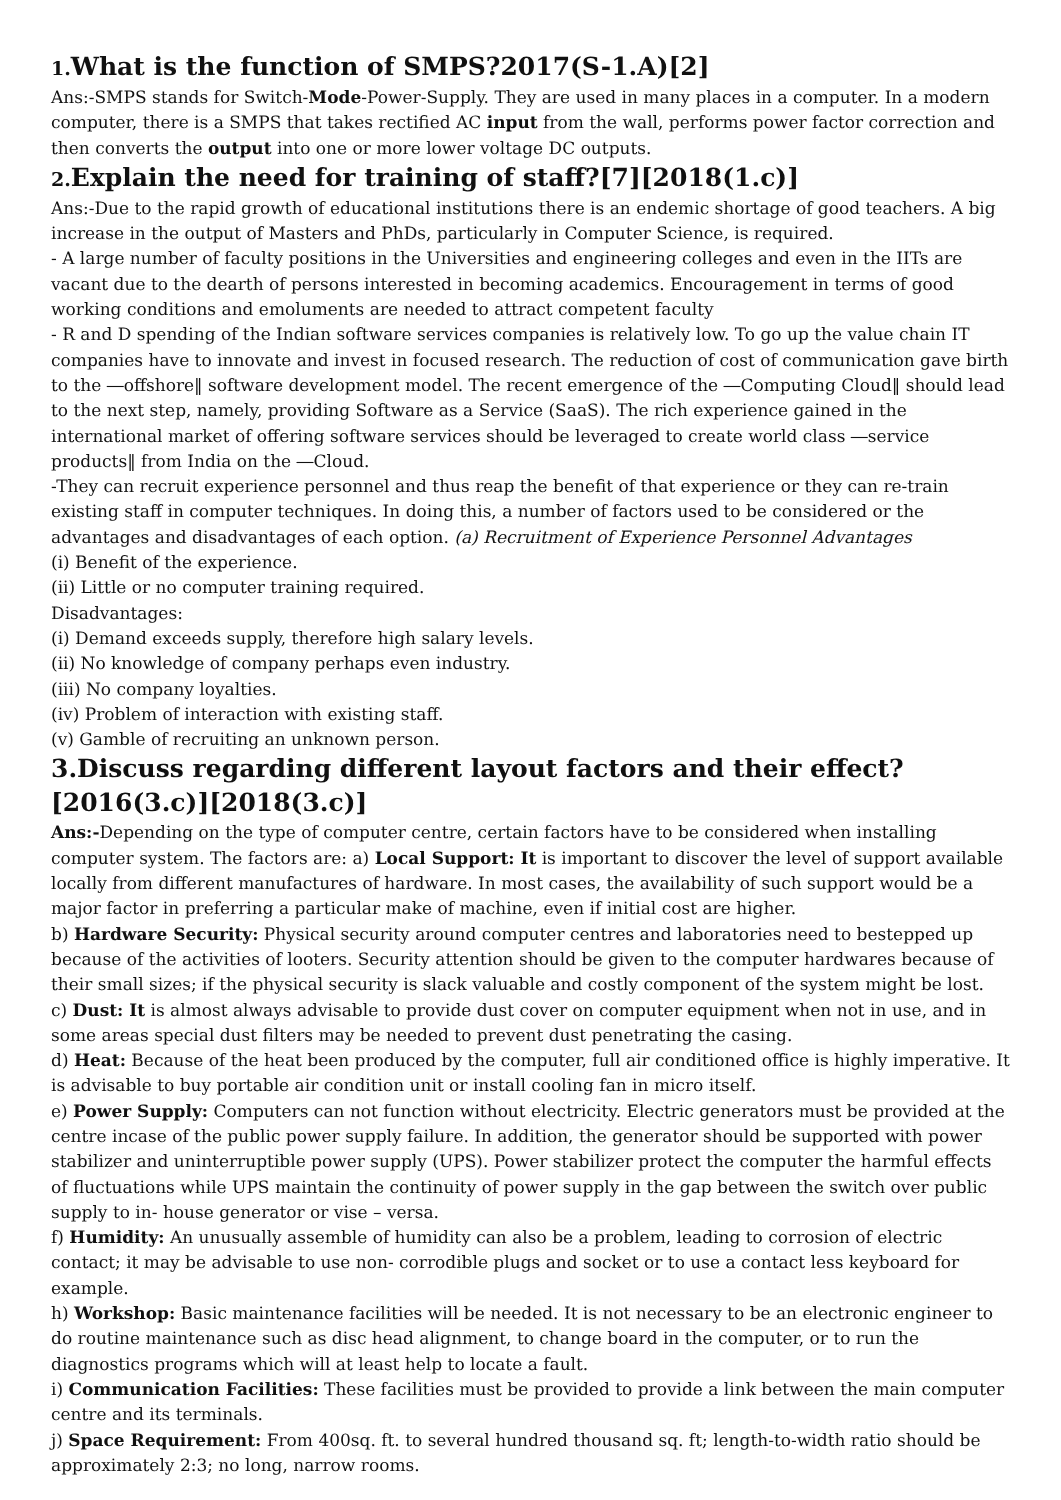1. What is the function of SMPS?2017(S-1.A)[2]
Ans:-SMPS stands for Switch-Mode-Power-Supply. They are used in many places in a computer. In a modern computer, there is a SMPS that takes rectified AC input from the wall, performs power factor correction and then converts the output into one or more lower voltage DC outputs.
2. Explain the need for training of staff?[7][2018(1.c)]
Ans:-Due to the rapid growth of educational institutions there is an endemic shortage of good teachers. A big increase in the output of Masters and PhDs, particularly in Computer Science, is required.
- A large number of faculty positions in the Universities and engineering colleges and even in the IITs are vacant due to the dearth of persons interested in becoming academics. Encouragement in terms of good working conditions and emoluments are needed to attract competent faculty
- R and D spending of the Indian software services companies is relatively low. To go up the value chain IT companies have to innovate and invest in focused research. The reduction of cost of communication gave birth to the ―offshore‖ software development model. The recent emergence of the ―Computing Cloud‖ should lead to the next step, namely, providing Software as a Service (SaaS). The rich experience gained in the international market of offering software services should be leveraged to create world class ―service products‖ from India on the ―Cloud.
-They can recruit experience personnel and thus reap the benefit of that experience or they can re-train existing staff in computer techniques. In doing this, a number of factors used to be considered or the advantages and disadvantages of each option. (a) Recruitment of Experience Personnel Advantages
(i) Benefit of the experience.
(ii) Little or no computer training required.
Disadvantages:
(i) Demand exceeds supply, therefore high salary levels.
(ii) No knowledge of company perhaps even industry.
(iii) No company loyalties.
(iv) Problem of interaction with existing staff.
(v) Gamble of recruiting an unknown person.
3.Discuss regarding different layout factors and their effect?[2016(3.c)][2018(3.c)]
Ans:-Depending on the type of computer centre, certain factors have to be considered when installing computer system. The factors are: a) Local Support: It is important to discover the level of support available locally from different manufactures of hardware. In most cases, the availability of such support would be a major factor in preferring a particular make of machine, even if initial cost are higher.
b) Hardware Security: Physical security around computer centres and laboratories need to bestepped up because of the activities of looters. Security attention should be given to the computer hardwares because of their small sizes; if the physical security is slack valuable and costly component of the system might be lost.
c) Dust: It is almost always advisable to provide dust cover on computer equipment when not in use, and in some areas special dust filters may be needed to prevent dust penetrating the casing.
d) Heat: Because of the heat been produced by the computer, full air conditioned office is highly imperative. It is advisable to buy portable air condition unit or install cooling fan in micro itself.
e) Power Supply: Computers can not function without electricity. Electric generators must be provided at the centre incase of the public power supply failure. In addition, the generator should be supported with power stabilizer and uninterruptible power supply (UPS). Power stabilizer protect the computer the harmful effects of fluctuations while UPS maintain the continuity of power supply in the gap between the switch over public supply to in- house generator or vise – versa.
f) Humidity: An unusually assemble of humidity can also be a problem, leading to corrosion of electric contact; it may be advisable to use non- corrodible plugs and socket or to use a contact less keyboard for example.
h) Workshop: Basic maintenance facilities will be needed. It is not necessary to be an electronic engineer to do routine maintenance such as disc head alignment, to change board in the computer, or to run the diagnostics programs which will at least help to locate a fault.
i) Communication Facilities: These facilities must be provided to provide a link between the main computer centre and its terminals.
j) Space Requirement: From 400sq. ft. to several hundred thousand sq. ft; length-to-width ratio should be approximately 2:3; no long, narrow rooms.